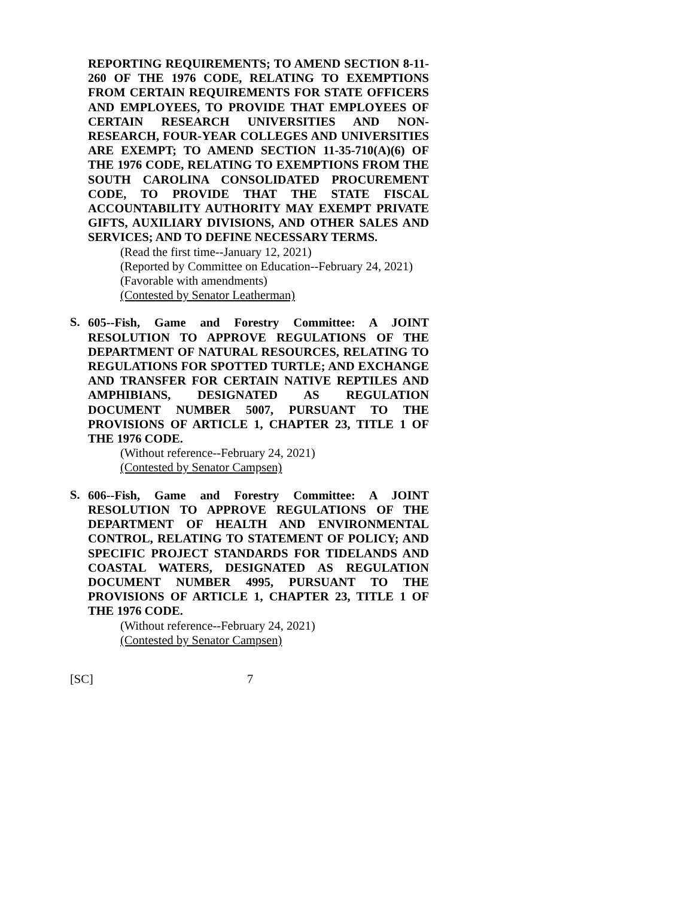REPORTING REQUIREMENTS; TO AMEND SECTION 8-11-260 OF THE 1976 CODE, RELATING TO EXEMPTIONS FROM CERTAIN REQUIREMENTS FOR STATE OFFICERS AND EMPLOYEES, TO PROVIDE THAT EMPLOYEES OF CERTAIN RESEARCH UNIVERSITIES AND NON-RESEARCH, FOUR-YEAR COLLEGES AND UNIVERSITIES ARE EXEMPT; TO AMEND SECTION 11-35-710(A)(6) OF THE 1976 CODE, RELATING TO EXEMPTIONS FROM THE SOUTH CAROLINA CONSOLIDATED PROCUREMENT CODE, TO PROVIDE THAT THE STATE FISCAL ACCOUNTABILITY AUTHORITY MAY EXEMPT PRIVATE GIFTS, AUXILIARY DIVISIONS, AND OTHER SALES AND SERVICES; AND TO DEFINE NECESSARY TERMS.
(Read the first time--January 12, 2021)
(Reported by Committee on Education--February 24, 2021)
(Favorable with amendments)
(Contested by Senator Leatherman)
S.
605--Fish, Game and Forestry Committee: A JOINT RESOLUTION TO APPROVE REGULATIONS OF THE DEPARTMENT OF NATURAL RESOURCES, RELATING TO REGULATIONS FOR SPOTTED TURTLE; AND EXCHANGE AND TRANSFER FOR CERTAIN NATIVE REPTILES AND AMPHIBIANS, DESIGNATED AS REGULATION DOCUMENT NUMBER 5007, PURSUANT TO THE PROVISIONS OF ARTICLE 1, CHAPTER 23, TITLE 1 OF THE 1976 CODE.
(Without reference--February 24, 2021)
(Contested by Senator Campsen)
S.
606--Fish, Game and Forestry Committee: A JOINT RESOLUTION TO APPROVE REGULATIONS OF THE DEPARTMENT OF HEALTH AND ENVIRONMENTAL CONTROL, RELATING TO STATEMENT OF POLICY; AND SPECIFIC PROJECT STANDARDS FOR TIDELANDS AND COASTAL WATERS, DESIGNATED AS REGULATION DOCUMENT NUMBER 4995, PURSUANT TO THE PROVISIONS OF ARTICLE 1, CHAPTER 23, TITLE 1 OF THE 1976 CODE.
(Without reference--February 24, 2021)
(Contested by Senator Campsen)
[SC] 7